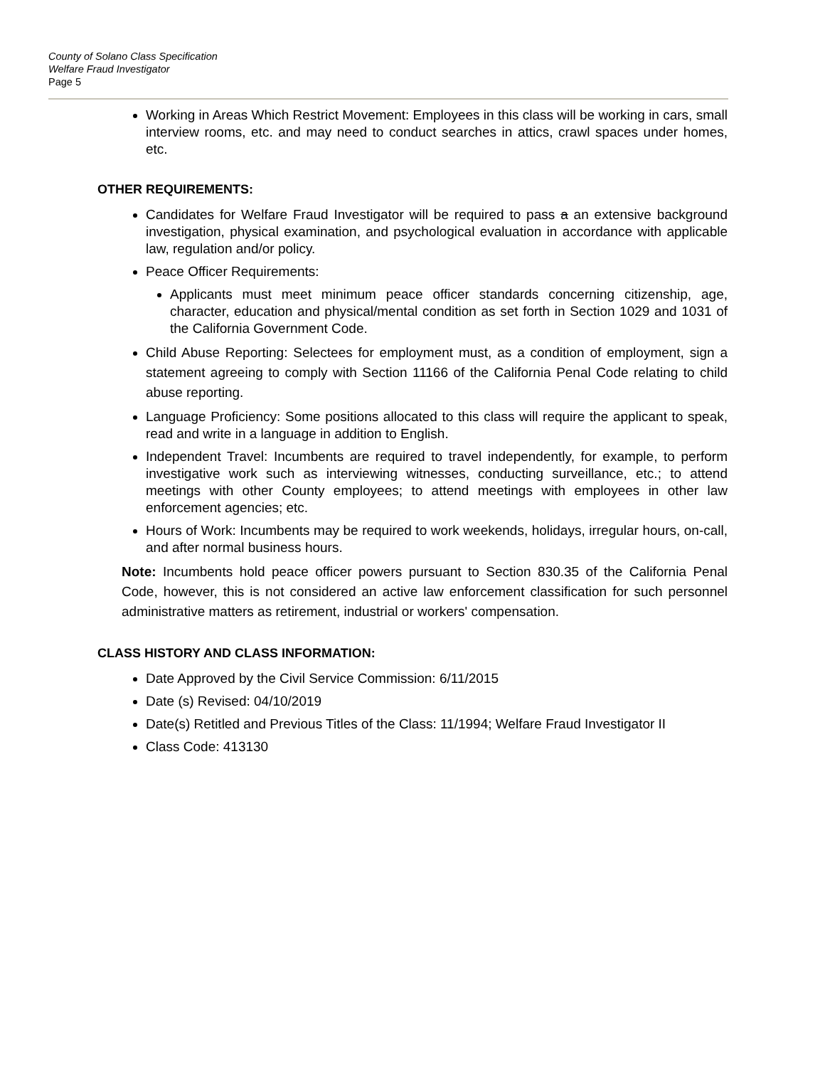County of Solano Class Specification
Welfare Fraud Investigator
Page 5
Working in Areas Which Restrict Movement: Employees in this class will be working in cars, small interview rooms, etc. and may need to conduct searches in attics, crawl spaces under homes, etc.
OTHER REQUIREMENTS:
Candidates for Welfare Fraud Investigator will be required to pass a an extensive background investigation, physical examination, and psychological evaluation in accordance with applicable law, regulation and/or policy.
Peace Officer Requirements:
Applicants must meet minimum peace officer standards concerning citizenship, age, character, education and physical/mental condition as set forth in Section 1029 and 1031 of the California Government Code.
Child Abuse Reporting: Selectees for employment must, as a condition of employment, sign a statement agreeing to comply with Section 11166 of the California Penal Code relating to child abuse reporting.
Language Proficiency: Some positions allocated to this class will require the applicant to speak, read and write in a language in addition to English.
Independent Travel: Incumbents are required to travel independently, for example, to perform investigative work such as interviewing witnesses, conducting surveillance, etc.; to attend meetings with other County employees; to attend meetings with employees in other law enforcement agencies; etc.
Hours of Work: Incumbents may be required to work weekends, holidays, irregular hours, on-call, and after normal business hours.
Note: Incumbents hold peace officer powers pursuant to Section 830.35 of the California Penal Code, however, this is not considered an active law enforcement classification for such personnel administrative matters as retirement, industrial or workers' compensation.
CLASS HISTORY AND CLASS INFORMATION:
Date Approved by the Civil Service Commission: 6/11/2015
Date (s) Revised: 04/10/2019
Date(s) Retitled and Previous Titles of the Class: 11/1994; Welfare Fraud Investigator II
Class Code: 413130